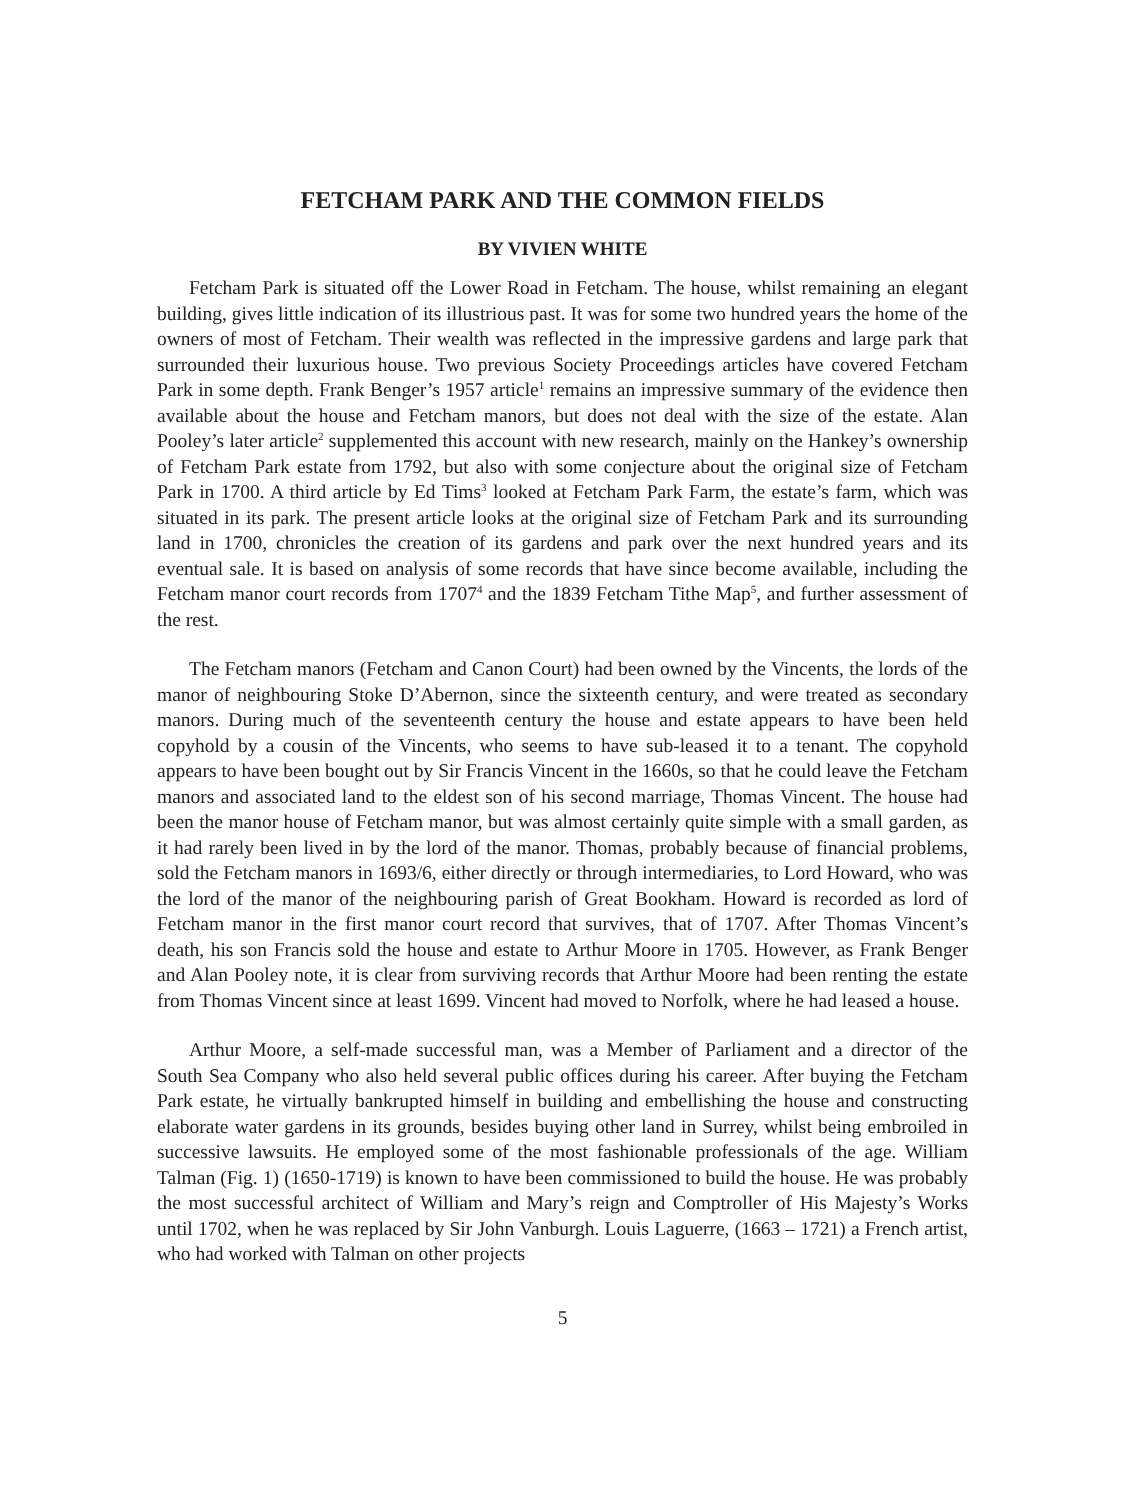FETCHAM PARK AND THE COMMON FIELDS
BY VIVIEN WHITE
Fetcham Park is situated off the Lower Road in Fetcham. The house, whilst remaining an elegant building, gives little indication of its illustrious past. It was for some two hundred years the home of the owners of most of Fetcham. Their wealth was reflected in the impressive gardens and large park that surrounded their luxurious house. Two previous Society Proceedings articles have covered Fetcham Park in some depth. Frank Benger’s 1957 article<sup>1</sup> remains an impressive summary of the evidence then available about the house and Fetcham manors, but does not deal with the size of the estate. Alan Pooley’s later article<sup>2</sup> supplemented this account with new research, mainly on the Hankey’s ownership of Fetcham Park estate from 1792, but also with some conjecture about the original size of Fetcham Park in 1700. A third article by Ed Tims<sup>3</sup> looked at Fetcham Park Farm, the estate’s farm, which was situated in its park. The present article looks at the original size of Fetcham Park and its surrounding land in 1700, chronicles the creation of its gardens and park over the next hundred years and its eventual sale. It is based on analysis of some records that have since become available, including the Fetcham manor court records from 1707<sup>4</sup> and the 1839 Fetcham Tithe Map<sup>5</sup>, and further assessment of the rest.
The Fetcham manors (Fetcham and Canon Court) had been owned by the Vincents, the lords of the manor of neighbouring Stoke D’Abernon, since the sixteenth century, and were treated as secondary manors. During much of the seventeenth century the house and estate appears to have been held copyhold by a cousin of the Vincents, who seems to have sub-leased it to a tenant. The copyhold appears to have been bought out by Sir Francis Vincent in the 1660s, so that he could leave the Fetcham manors and associated land to the eldest son of his second marriage, Thomas Vincent. The house had been the manor house of Fetcham manor, but was almost certainly quite simple with a small garden, as it had rarely been lived in by the lord of the manor. Thomas, probably because of financial problems, sold the Fetcham manors in 1693/6, either directly or through intermediaries, to Lord Howard, who was the lord of the manor of the neighbouring parish of Great Bookham. Howard is recorded as lord of Fetcham manor in the first manor court record that survives, that of 1707. After Thomas Vincent’s death, his son Francis sold the house and estate to Arthur Moore in 1705. However, as Frank Benger and Alan Pooley note, it is clear from surviving records that Arthur Moore had been renting the estate from Thomas Vincent since at least 1699. Vincent had moved to Norfolk, where he had leased a house.
Arthur Moore, a self-made successful man, was a Member of Parliament and a director of the South Sea Company who also held several public offices during his career. After buying the Fetcham Park estate, he virtually bankrupted himself in building and embellishing the house and constructing elaborate water gardens in its grounds, besides buying other land in Surrey, whilst being embroiled in successive lawsuits. He employed some of the most fashionable professionals of the age. William Talman (Fig. 1) (1650-1719) is known to have been commissioned to build the house. He was probably the most successful architect of William and Mary’s reign and Comptroller of His Majesty’s Works until 1702, when he was replaced by Sir John Vanburgh. Louis Laguerre, (1663 – 1721) a French artist, who had worked with Talman on other projects
5